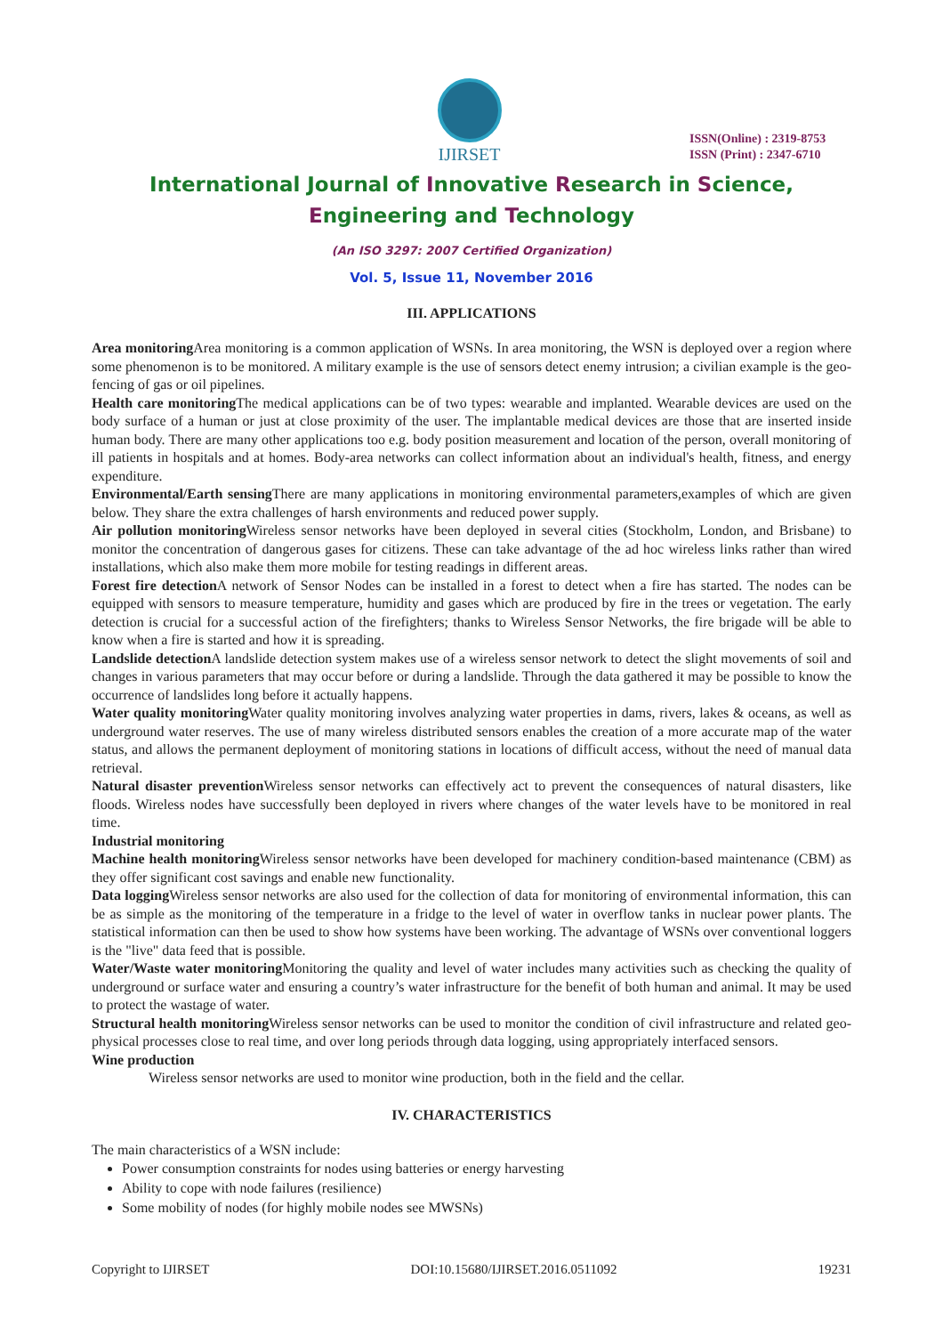IJIRSET
ISSN(Online) : 2319-8753
ISSN (Print) : 2347-6710
International Journal of Innovative Research in Science,
Engineering and Technology
(An ISO 3297: 2007 Certified Organization)
Vol. 5, Issue 11, November 2016
III. APPLICATIONS
Area monitoring Area monitoring is a common application of WSNs. In area monitoring, the WSN is deployed over a region where some phenomenon is to be monitored. A military example is the use of sensors detect enemy intrusion; a civilian example is the geo-fencing of gas or oil pipelines.
Health care monitoring The medical applications can be of two types: wearable and implanted. Wearable devices are used on the body surface of a human or just at close proximity of the user. The implantable medical devices are those that are inserted inside human body. There are many other applications too e.g. body position measurement and location of the person, overall monitoring of ill patients in hospitals and at homes. Body-area networks can collect information about an individual's health, fitness, and energy expenditure.
Environmental/Earth sensing There are many applications in monitoring environmental parameters,examples of which are given below. They share the extra challenges of harsh environments and reduced power supply.
Air pollution monitoring Wireless sensor networks have been deployed in several cities (Stockholm, London, and Brisbane) to monitor the concentration of dangerous gases for citizens. These can take advantage of the ad hoc wireless links rather than wired installations, which also make them more mobile for testing readings in different areas.
Forest fire detection A network of Sensor Nodes can be installed in a forest to detect when a fire has started. The nodes can be equipped with sensors to measure temperature, humidity and gases which are produced by fire in the trees or vegetation. The early detection is crucial for a successful action of the firefighters; thanks to Wireless Sensor Networks, the fire brigade will be able to know when a fire is started and how it is spreading.
Landslide detection A landslide detection system makes use of a wireless sensor network to detect the slight movements of soil and changes in various parameters that may occur before or during a landslide. Through the data gathered it may be possible to know the occurrence of landslides long before it actually happens.
Water quality monitoring Water quality monitoring involves analyzing water properties in dams, rivers, lakes & oceans, as well as underground water reserves. The use of many wireless distributed sensors enables the creation of a more accurate map of the water status, and allows the permanent deployment of monitoring stations in locations of difficult access, without the need of manual data retrieval.
Natural disaster prevention Wireless sensor networks can effectively act to prevent the consequences of natural disasters, like floods. Wireless nodes have successfully been deployed in rivers where changes of the water levels have to be monitored in real time.
Industrial monitoring
Machine health monitoring Wireless sensor networks have been developed for machinery condition-based maintenance (CBM) as they offer significant cost savings and enable new functionality.
Data logging Wireless sensor networks are also used for the collection of data for monitoring of environmental information, this can be as simple as the monitoring of the temperature in a fridge to the level of water in overflow tanks in nuclear power plants. The statistical information can then be used to show how systems have been working. The advantage of WSNs over conventional loggers is the "live" data feed that is possible.
Water/Waste water monitoring Monitoring the quality and level of water includes many activities such as checking the quality of underground or surface water and ensuring a country’s water infrastructure for the benefit of both human and animal. It may be used to protect the wastage of water.
Structural health monitoring Wireless sensor networks can be used to monitor the condition of civil infrastructure and related geo-physical processes close to real time, and over long periods through data logging, using appropriately interfaced sensors.
Wine production
Wireless sensor networks are used to monitor wine production, both in the field and the cellar.
IV. CHARACTERISTICS
The main characteristics of a WSN include:
Power consumption constraints for nodes using batteries or energy harvesting
Ability to cope with node failures (resilience)
Some mobility of nodes (for highly mobile nodes see MWSNs)
Copyright to IJIRSET DOI:10.15680/IJIRSET.2016.0511092 19231